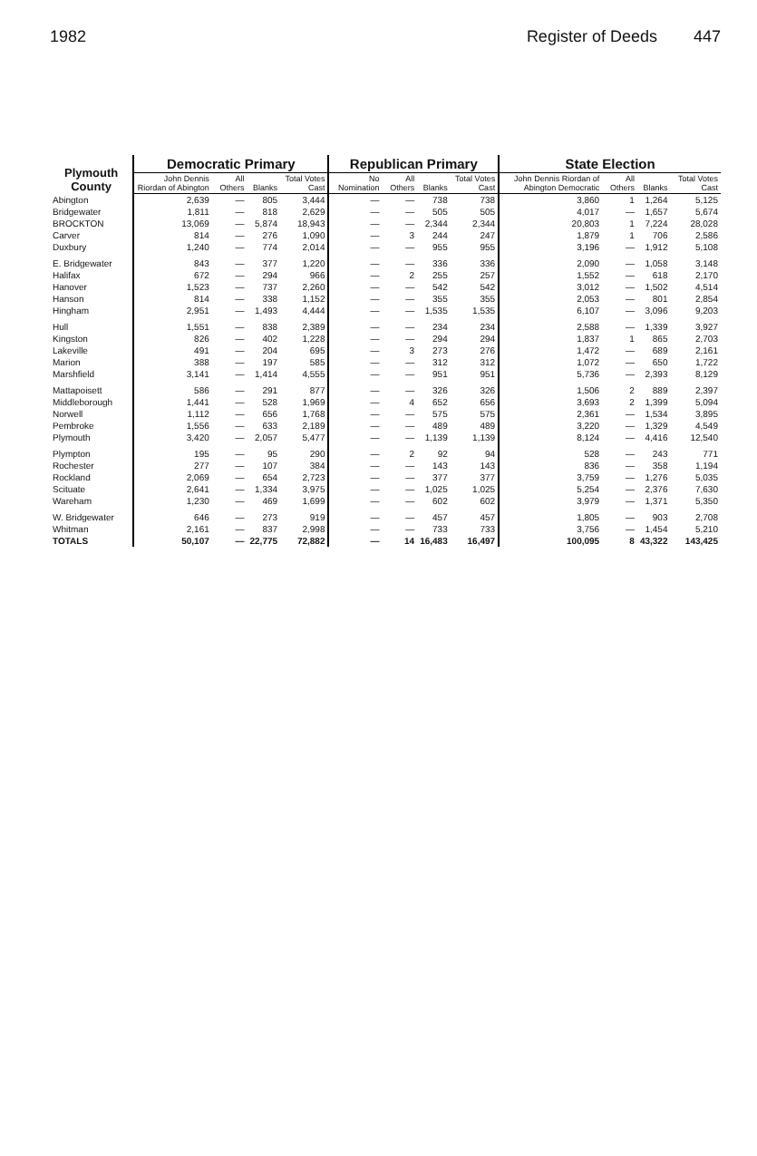1982 Register of Deeds 447
| Plymouth County | Democratic Primary | | | | Republican Primary | | | | State Election | | | |
| --- | --- | --- | --- | --- | --- | --- | --- | --- | --- | --- | --- | --- |
| | John Dennis Riordan of Abington | All Others | Blanks | Total Votes Cast | No Nomination | All Others | Blanks | Total Votes Cast | John Dennis Riordan of Abington Democratic | All Others | Blanks | Total Votes Cast |
| Abington | 2,639 | — | 805 | 3,444 | — | — | 738 | 738 | 3,860 | 1 | 1,264 | 5,125 |
| Bridgewater | 1,811 | — | 818 | 2,629 | — | — | 505 | 505 | 4,017 | — | 1,657 | 5,674 |
| BROCKTON | 13,069 | — | 5,874 | 18,943 | — | — | 2,344 | 2,344 | 20,803 | 1 | 7,224 | 28,028 |
| Carver | 814 | — | 276 | 1,090 | — | 3 | 244 | 247 | 1,879 | 1 | 706 | 2,586 |
| Duxbury | 1,240 | — | 774 | 2,014 | — | — | 955 | 955 | 3,196 | — | 1,912 | 5,108 |
| E. Bridgewater | 843 | — | 377 | 1,220 | — | — | 336 | 336 | 2,090 | — | 1,058 | 3,148 |
| Halifax | 672 | — | 294 | 966 | — | 2 | 255 | 257 | 1,552 | — | 618 | 2,170 |
| Hanover | 1,523 | — | 737 | 2,260 | — | — | 542 | 542 | 3,012 | — | 1,502 | 4,514 |
| Hanson | 814 | — | 338 | 1,152 | — | — | 355 | 355 | 2,053 | — | 801 | 2,854 |
| Hingham | 2,951 | — | 1,493 | 4,444 | — | — | 1,535 | 1,535 | 6,107 | — | 3,096 | 9,203 |
| Hull | 1,551 | — | 838 | 2,389 | — | — | 234 | 234 | 2,588 | — | 1,339 | 3,927 |
| Kingston | 826 | — | 402 | 1,228 | — | — | 294 | 294 | 1,837 | 1 | 865 | 2,703 |
| Lakeville | 491 | — | 204 | 695 | — | 3 | 273 | 276 | 1,472 | — | 689 | 2,161 |
| Marion | 388 | — | 197 | 585 | — | — | 312 | 312 | 1,072 | — | 650 | 1,722 |
| Marshfield | 3,141 | — | 1,414 | 4,555 | — | — | 951 | 951 | 5,736 | — | 2,393 | 8,129 |
| Mattapoisett | 586 | — | 291 | 877 | — | — | 326 | 326 | 1,506 | 2 | 889 | 2,397 |
| Middleborough | 1,441 | — | 528 | 1,969 | — | 4 | 652 | 656 | 3,693 | 2 | 1,399 | 5,094 |
| Norwell | 1,112 | — | 656 | 1,768 | — | — | 575 | 575 | 2,361 | — | 1,534 | 3,895 |
| Pembroke | 1,556 | — | 633 | 2,189 | — | — | 489 | 489 | 3,220 | — | 1,329 | 4,549 |
| Plymouth | 3,420 | — | 2,057 | 5,477 | — | — | 1,139 | 1,139 | 8,124 | — | 4,416 | 12,540 |
| Plympton | 195 | — | 95 | 290 | — | 2 | 92 | 94 | 528 | — | 243 | 771 |
| Rochester | 277 | — | 107 | 384 | — | — | 143 | 143 | 836 | — | 358 | 1,194 |
| Rockland | 2,069 | — | 654 | 2,723 | — | — | 377 | 377 | 3,759 | — | 1,276 | 5,035 |
| Scituate | 2,641 | — | 1,334 | 3,975 | — | — | 1,025 | 1,025 | 5,254 | — | 2,376 | 7,630 |
| Wareham | 1,230 | — | 469 | 1,699 | — | — | 602 | 602 | 3,979 | — | 1,371 | 5,350 |
| W. Bridgewater | 646 | — | 273 | 919 | — | — | 457 | 457 | 1,805 | — | 903 | 2,708 |
| Whitman | 2,161 | — | 837 | 2,998 | — | — | 733 | 733 | 3,756 | — | 1,454 | 5,210 |
| TOTALS | 50,107 | — | 22,775 | 72,882 | — | 14 | 16,483 | 16,497 | 100,095 | 8 | 43,322 | 143,425 |